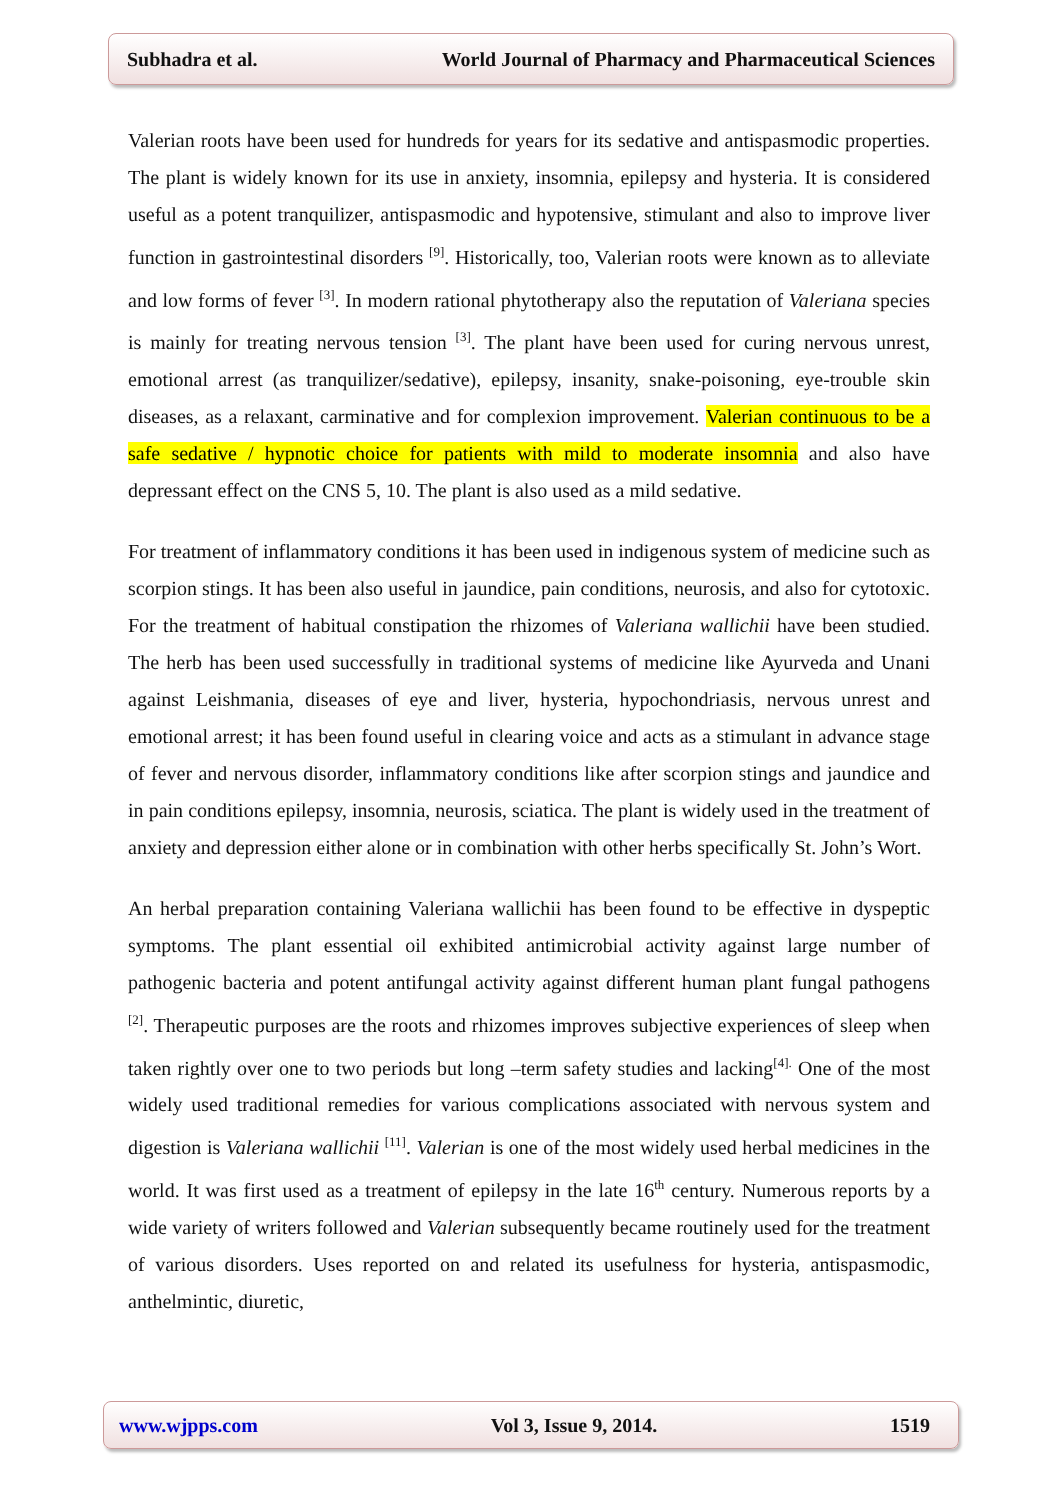Subhadra et al. World Journal of Pharmacy and Pharmaceutical Sciences
Valerian roots have been used for hundreds for years for its sedative and antispasmodic properties. The plant is widely known for its use in anxiety, insomnia, epilepsy and hysteria. It is considered useful as a potent tranquilizer, antispasmodic and hypotensive, stimulant and also to improve liver function in gastrointestinal disorders <sup>[9]</sup>. Historically, too, Valerian roots were known as to alleviate and low forms of fever <sup>[3]</sup>. In modern rational phytotherapy also the reputation of Valeriana species is mainly for treating nervous tension <sup>[3]</sup>. The plant have been used for curing nervous unrest, emotional arrest (as tranquilizer/sedative), epilepsy, insanity, snake-poisoning, eye-trouble skin diseases, as a relaxant, carminative and for complexion improvement. Valerian continuous to be a safe sedative / hypnotic choice for patients with mild to moderate insomnia and also have depressant effect on the CNS 5, 10. The plant is also used as a mild sedative.
For treatment of inflammatory conditions it has been used in indigenous system of medicine such as scorpion stings. It has been also useful in jaundice, pain conditions, neurosis, and also for cytotoxic. For the treatment of habitual constipation the rhizomes of Valeriana wallichii have been studied. The herb has been used successfully in traditional systems of medicine like Ayurveda and Unani against Leishmania, diseases of eye and liver, hysteria, hypochondriasis, nervous unrest and emotional arrest; it has been found useful in clearing voice and acts as a stimulant in advance stage of fever and nervous disorder, inflammatory conditions like after scorpion stings and jaundice and in pain conditions epilepsy, insomnia, neurosis, sciatica. The plant is widely used in the treatment of anxiety and depression either alone or in combination with other herbs specifically St. John’s Wort.
An herbal preparation containing Valeriana wallichii has been found to be effective in dyspeptic symptoms. The plant essential oil exhibited antimicrobial activity against large number of pathogenic bacteria and potent antifungal activity against different human plant fungal pathogens <sup>[2]</sup>. Therapeutic purposes are the roots and rhizomes improves subjective experiences of sleep when taken rightly over one to two periods but long –term safety studies and lacking<sup>[4].</sup> One of the most widely used traditional remedies for various complications associated with nervous system and digestion is Valeriana wallichii <sup>[11]</sup>. Valerian is one of the most widely used herbal medicines in the world. It was first used as a treatment of epilepsy in the late 16<sup>th</sup> century. Numerous reports by a wide variety of writers followed and Valerian subsequently became routinely used for the treatment of various disorders. Uses reported on and related its usefulness for hysteria, antispasmodic, anthelmintic, diuretic,
www.wjpps.com Vol 3, Issue 9, 2014. 1519